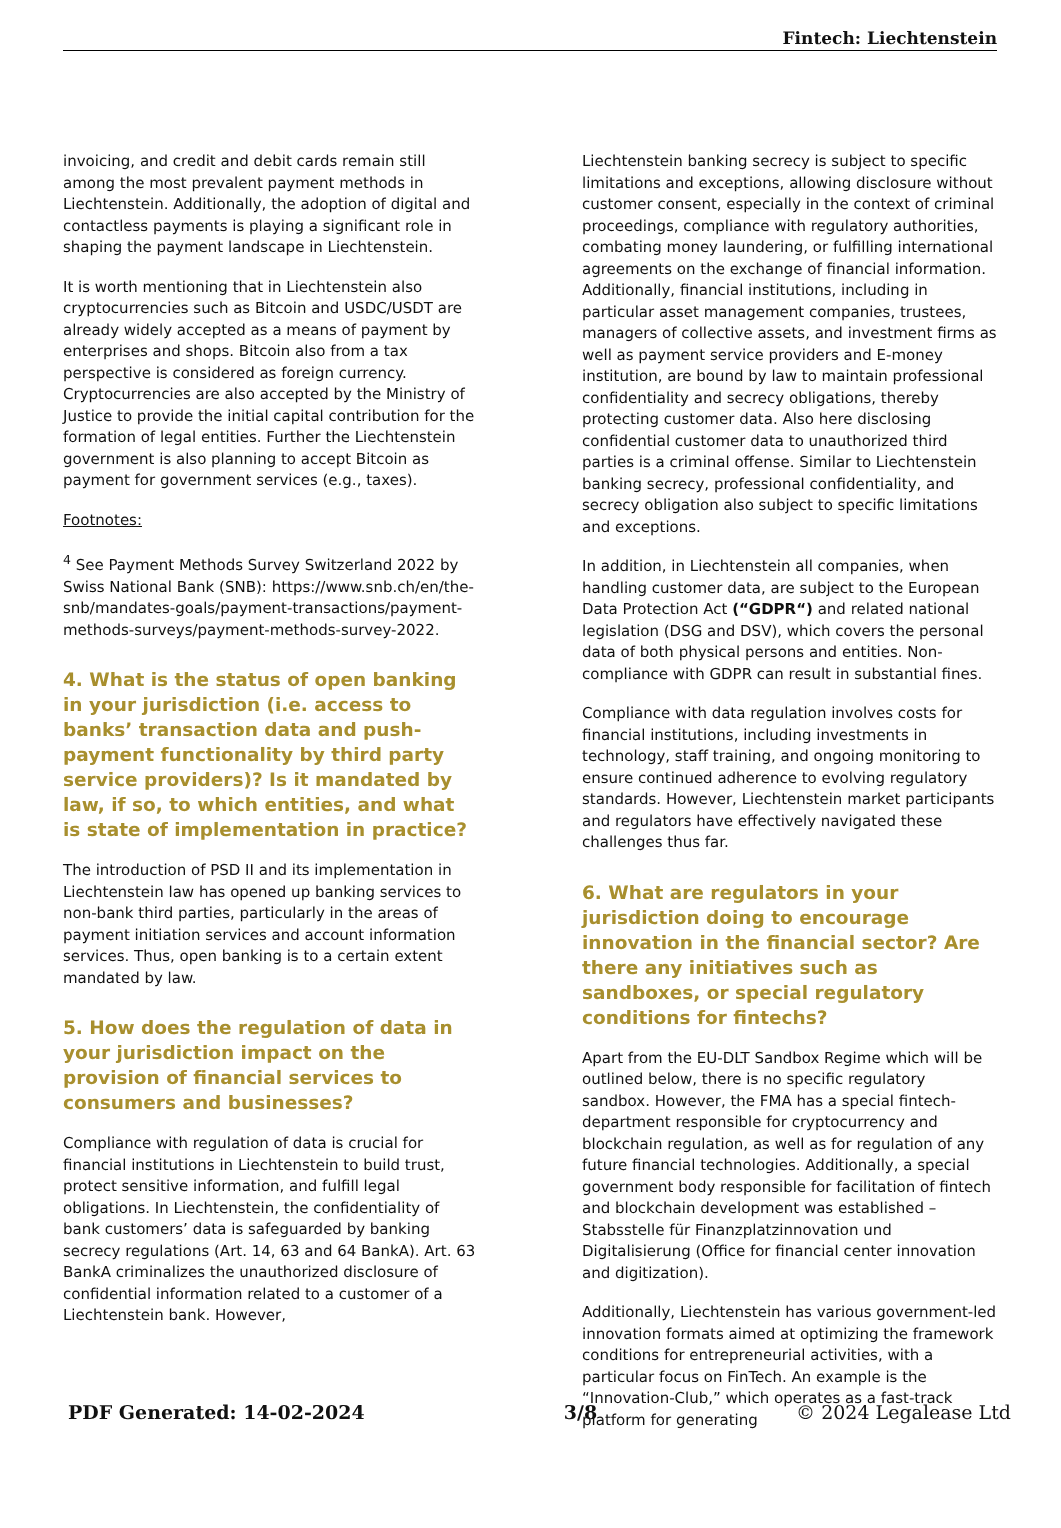Fintech: Liechtenstein
invoicing, and credit and debit cards remain still among the most prevalent payment methods in Liechtenstein. Additionally, the adoption of digital and contactless payments is playing a significant role in shaping the payment landscape in Liechtenstein.
It is worth mentioning that in Liechtenstein also cryptocurrencies such as Bitcoin and USDC/USDT are already widely accepted as a means of payment by enterprises and shops. Bitcoin also from a tax perspective is considered as foreign currency. Cryptocurrencies are also accepted by the Ministry of Justice to provide the initial capital contribution for the formation of legal entities. Further the Liechtenstein government is also planning to accept Bitcoin as payment for government services (e.g., taxes).
Footnotes:
<sup>4</sup> See Payment Methods Survey Switzerland 2022 by Swiss National Bank (SNB): https://www.snb.ch/en/the-snb/mandates-goals/payment-transactions/payment-methods-surveys/payment-methods-survey-2022.
4. What is the status of open banking in your jurisdiction (i.e. access to banks’ transaction data and push-payment functionality by third party service providers)? Is it mandated by law, if so, to which entities, and what is state of implementation in practice?
The introduction of PSD II and its implementation in Liechtenstein law has opened up banking services to non-bank third parties, particularly in the areas of payment initiation services and account information services. Thus, open banking is to a certain extent mandated by law.
5. How does the regulation of data in your jurisdiction impact on the provision of financial services to consumers and businesses?
Compliance with regulation of data is crucial for financial institutions in Liechtenstein to build trust, protect sensitive information, and fulfill legal obligations. In Liechtenstein, the confidentiality of bank customers’ data is safeguarded by banking secrecy regulations (Art. 14, 63 and 64 BankA). Art. 63 BankA criminalizes the unauthorized disclosure of confidential information related to a customer of a Liechtenstein bank. However,
Liechtenstein banking secrecy is subject to specific limitations and exceptions, allowing disclosure without customer consent, especially in the context of criminal proceedings, compliance with regulatory authorities, combating money laundering, or fulfilling international agreements on the exchange of financial information. Additionally, financial institutions, including in particular asset management companies, trustees, managers of collective assets, and investment firms as well as payment service providers and E-money institution, are bound by law to maintain professional confidentiality and secrecy obligations, thereby protecting customer data. Also here disclosing confidential customer data to unauthorized third parties is a criminal offense. Similar to Liechtenstein banking secrecy, professional confidentiality, and secrecy obligation also subject to specific limitations and exceptions.
In addition, in Liechtenstein all companies, when handling customer data, are subject to the European Data Protection Act (“GDPR“) and related national legislation (DSG and DSV), which covers the personal data of both physical persons and entities. Non-compliance with GDPR can result in substantial fines.
Compliance with data regulation involves costs for financial institutions, including investments in technology, staff training, and ongoing monitoring to ensure continued adherence to evolving regulatory standards. However, Liechtenstein market participants and regulators have effectively navigated these challenges thus far.
6. What are regulators in your jurisdiction doing to encourage innovation in the financial sector? Are there any initiatives such as sandboxes, or special regulatory conditions for fintechs?
Apart from the EU-DLT Sandbox Regime which will be outlined below, there is no specific regulatory sandbox. However, the FMA has a special fintech-department responsible for cryptocurrency and blockchain regulation, as well as for regulation of any future financial technologies. Additionally, a special government body responsible for facilitation of fintech and blockchain development was established – Stabsstelle für Finanzplatzinnovation und Digitalisierung (Office for financial center innovation and digitization).
Additionally, Liechtenstein has various government-led innovation formats aimed at optimizing the framework conditions for entrepreneurial activities, with a particular focus on FinTech. An example is the “Innovation-Club,” which operates as a fast-track platform for generating
PDF Generated: 14-02-2024 3/8 © 2024 Legalease Ltd